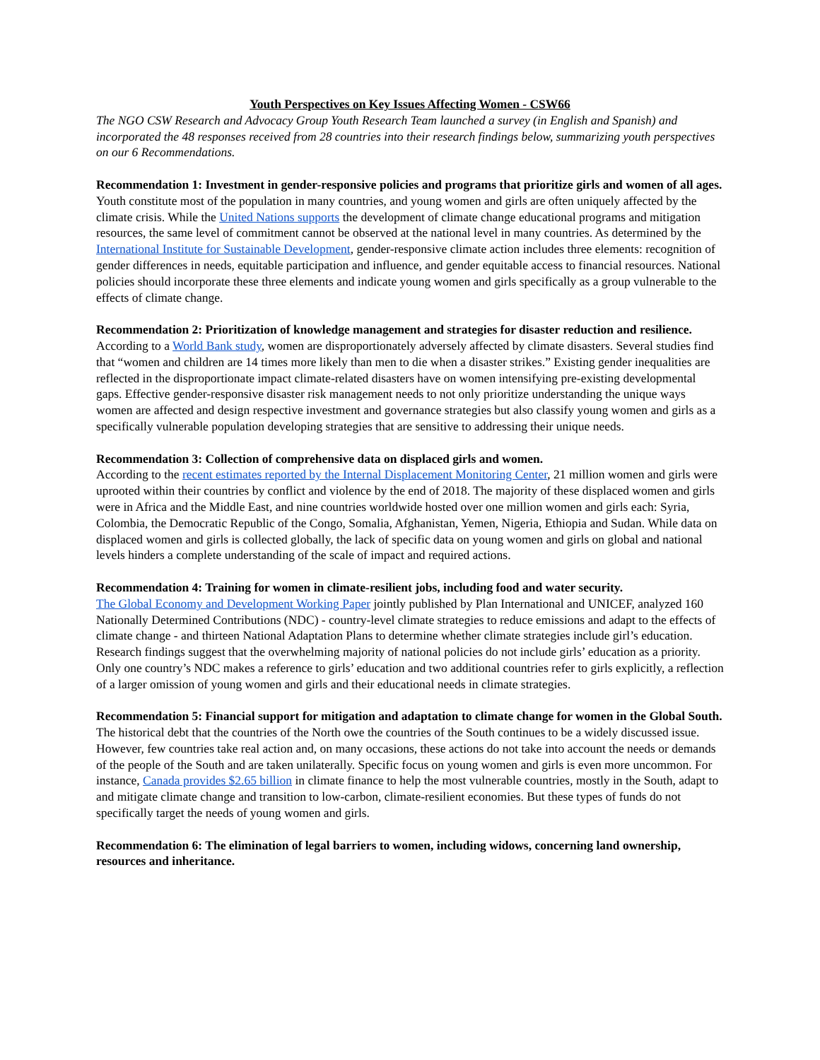Youth Perspectives on Key Issues Affecting Women - CSW66
The NGO CSW Research and Advocacy Group Youth Research Team launched a survey (in English and Spanish) and incorporated the 48 responses received from 28 countries into their research findings below, summarizing youth perspectives on our 6 Recommendations.
Recommendation 1: Investment in gender-responsive policies and programs that prioritize girls and women of all ages.
Youth constitute most of the population in many countries, and young women and girls are often uniquely affected by the climate crisis. While the United Nations supports the development of climate change educational programs and mitigation resources, the same level of commitment cannot be observed at the national level in many countries. As determined by the International Institute for Sustainable Development, gender-responsive climate action includes three elements: recognition of gender differences in needs, equitable participation and influence, and gender equitable access to financial resources. National policies should incorporate these three elements and indicate young women and girls specifically as a group vulnerable to the effects of climate change.
Recommendation 2: Prioritization of knowledge management and strategies for disaster reduction and resilience.
According to a World Bank study, women are disproportionately adversely affected by climate disasters. Several studies find that “women and children are 14 times more likely than men to die when a disaster strikes.” Existing gender inequalities are reflected in the disproportionate impact climate-related disasters have on women intensifying pre-existing developmental gaps. Effective gender-responsive disaster risk management needs to not only prioritize understanding the unique ways women are affected and design respective investment and governance strategies but also classify young women and girls as a specifically vulnerable population developing strategies that are sensitive to addressing their unique needs.
Recommendation 3: Collection of comprehensive data on displaced girls and women.
According to the recent estimates reported by the Internal Displacement Monitoring Center, 21 million women and girls were uprooted within their countries by conflict and violence by the end of 2018. The majority of these displaced women and girls were in Africa and the Middle East, and nine countries worldwide hosted over one million women and girls each: Syria, Colombia, the Democratic Republic of the Congo, Somalia, Afghanistan, Yemen, Nigeria, Ethiopia and Sudan. While data on displaced women and girls is collected globally, the lack of specific data on young women and girls on global and national levels hinders a complete understanding of the scale of impact and required actions.
Recommendation 4: Training for women in climate-resilient jobs, including food and water security.
The Global Economy and Development Working Paper jointly published by Plan International and UNICEF, analyzed 160 Nationally Determined Contributions (NDC) - country-level climate strategies to reduce emissions and adapt to the effects of climate change - and thirteen National Adaptation Plans to determine whether climate strategies include girl’s education. Research findings suggest that the overwhelming majority of national policies do not include girls’ education as a priority. Only one country’s NDC makes a reference to girls’ education and two additional countries refer to girls explicitly, a reflection of a larger omission of young women and girls and their educational needs in climate strategies.
Recommendation 5: Financial support for mitigation and adaptation to climate change for women in the Global South.
The historical debt that the countries of the North owe the countries of the South continues to be a widely discussed issue. However, few countries take real action and, on many occasions, these actions do not take into account the needs or demands of the people of the South and are taken unilaterally. Specific focus on young women and girls is even more uncommon. For instance, Canada provides $2.65 billion in climate finance to help the most vulnerable countries, mostly in the South, adapt to and mitigate climate change and transition to low-carbon, climate-resilient economies. But these types of funds do not specifically target the needs of young women and girls.
Recommendation 6: The elimination of legal barriers to women, including widows, concerning land ownership, resources and inheritance.